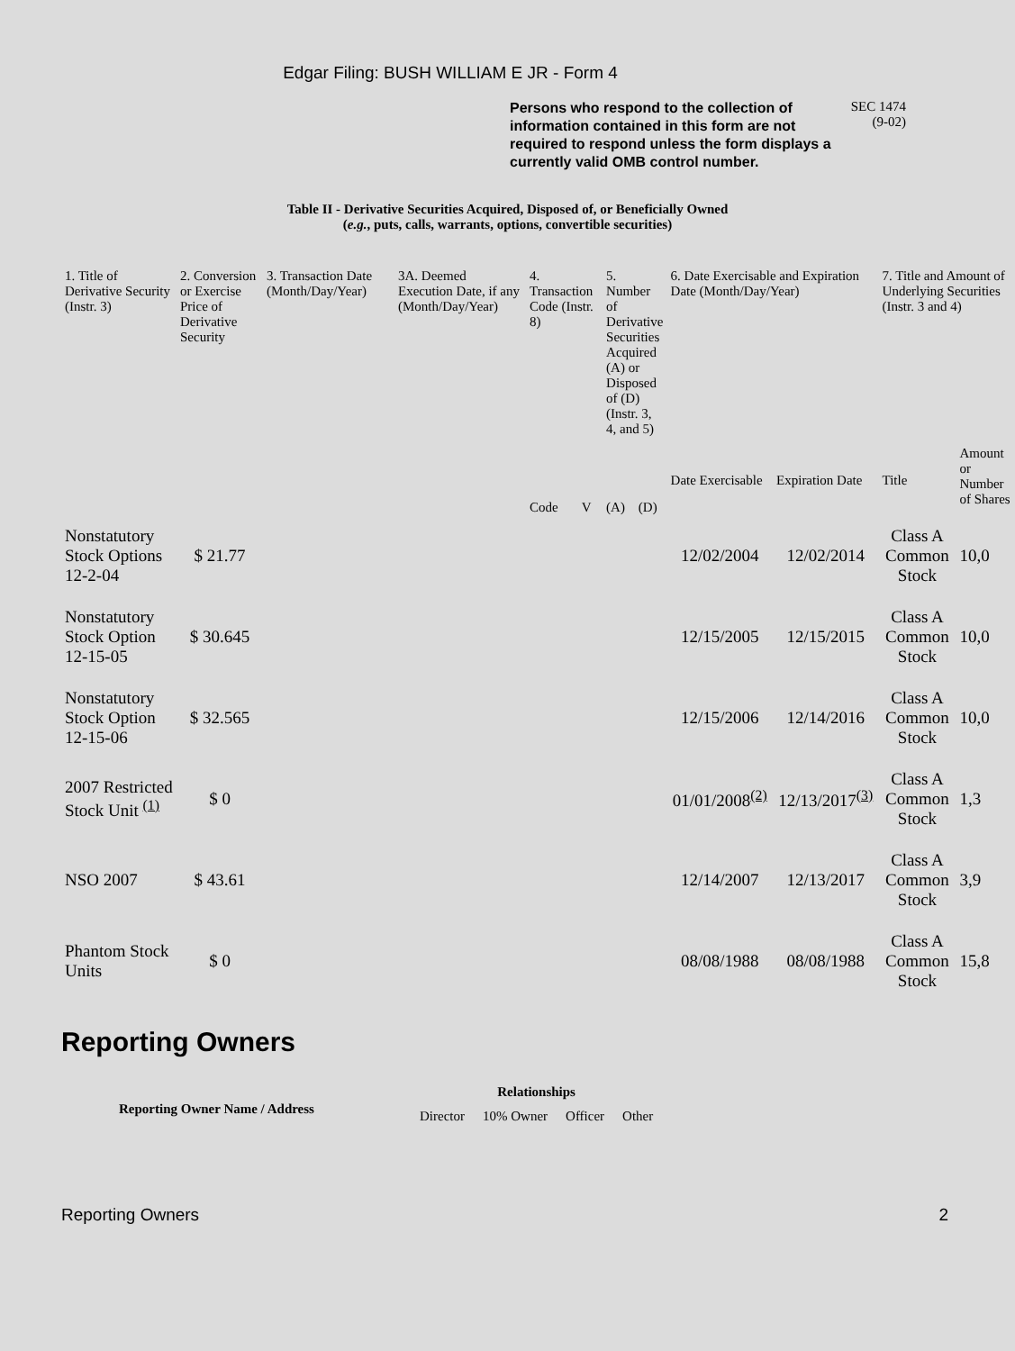Edgar Filing: BUSH WILLIAM E JR - Form 4
Persons who respond to the collection of information contained in this form are not required to respond unless the form displays a currently valid OMB control number.
SEC 1474
(9-02)
Table II - Derivative Securities Acquired, Disposed of, or Beneficially Owned
(e.g., puts, calls, warrants, options, convertible securities)
| 1. Title of Derivative Security (Instr. 3) | 2. Conversion or Exercise Price of Derivative Security | 3. Transaction Date (Month/Day/Year) | 3A. Deemed Execution Date, if any (Month/Day/Year) | 4. Transaction Code (Instr. 8) | | 5. Number of Derivative Securities Acquired (A) or Disposed of (D) (Instr. 3, 4, and 5) | | 6. Date Exercisable and Expiration Date (Month/Day/Year) | | 7. Title and Amount of Underlying Securities (Instr. 3 and 4) | |
| --- | --- | --- | --- | --- | --- | --- | --- | --- | --- | --- | --- |
| | | | | Code | V | (A) | (D) | Date Exercisable | Expiration Date | Title | Amount or Number of Shares |
| Nonstatutory Stock Options 12-2-04 | $ 21.77 | | | | | | | 12/02/2004 | 12/02/2014 | Class A Common Stock | 10,0 |
| Nonstatutory Stock Option 12-15-05 | $ 30.645 | | | | | | | 12/15/2005 | 12/15/2015 | Class A Common Stock | 10,0 |
| Nonstatutory Stock Option 12-15-06 | $ 32.565 | | | | | | | 12/15/2006 | 12/14/2016 | Class A Common Stock | 10,0 |
| 2007 Restricted Stock Unit <sup>(1)</sup> | $ 0 | | | | | | | 01/01/2008<sup>(2)</sup> | 12/13/2017<sup>(3)</sup> | Class A Common Stock | 1,3 |
| NSO 2007 | $ 43.61 | | | | | | | 12/14/2007 | 12/13/2017 | Class A Common Stock | 3,9 |
| Phantom Stock Units | $ 0 | | | | | | | 08/08/1988 | 08/08/1988 | Class A Common Stock | 15,8 |
Reporting Owners
| Reporting Owner Name / Address | Relationships | | | |
| --- | --- | --- | --- | --- |
| | Director | 10% Owner | Officer | Other |
Reporting Owners 2